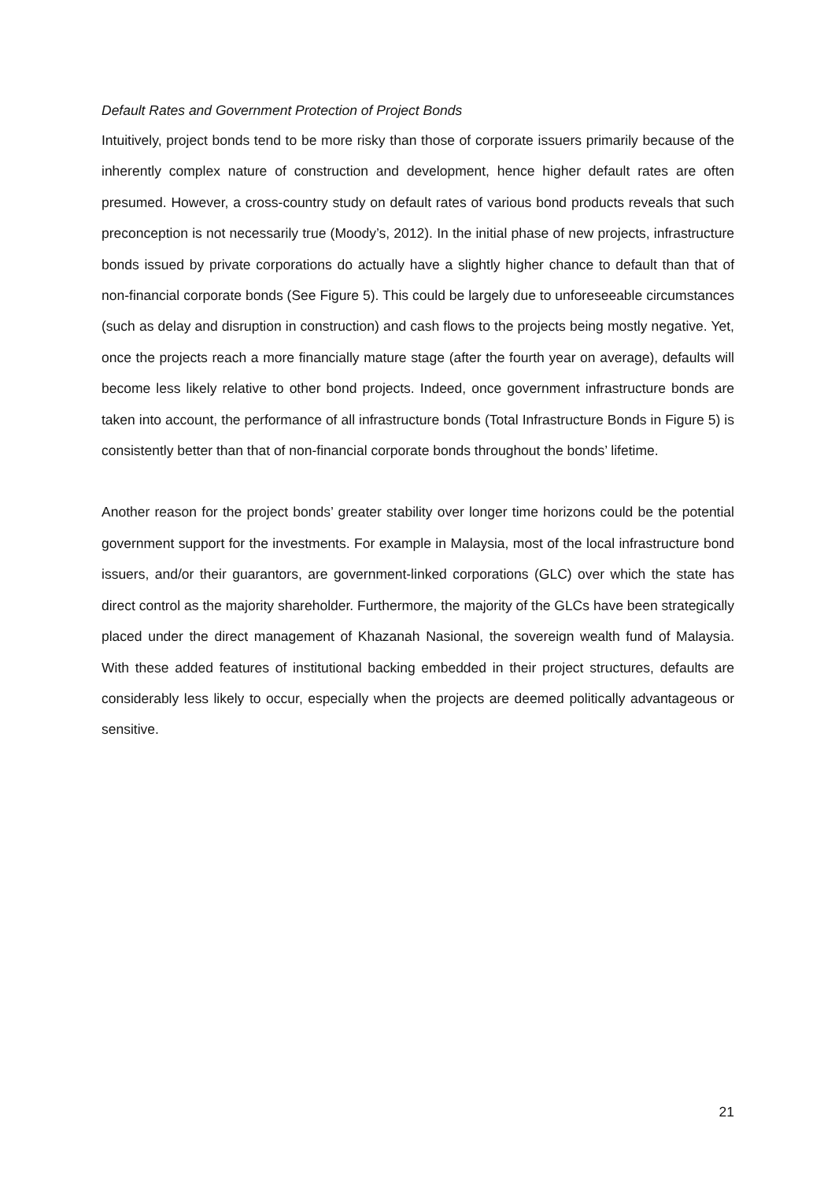Default Rates and Government Protection of Project Bonds
Intuitively, project bonds tend to be more risky than those of corporate issuers primarily because of the inherently complex nature of construction and development, hence higher default rates are often presumed. However, a cross-country study on default rates of various bond products reveals that such preconception is not necessarily true (Moody’s, 2012). In the initial phase of new projects, infrastructure bonds issued by private corporations do actually have a slightly higher chance to default than that of non-financial corporate bonds (See Figure 5). This could be largely due to unforeseeable circumstances (such as delay and disruption in construction) and cash flows to the projects being mostly negative. Yet, once the projects reach a more financially mature stage (after the fourth year on average), defaults will become less likely relative to other bond projects. Indeed, once government infrastructure bonds are taken into account, the performance of all infrastructure bonds (Total Infrastructure Bonds in Figure 5) is consistently better than that of non-financial corporate bonds throughout the bonds’ lifetime.
Another reason for the project bonds’ greater stability over longer time horizons could be the potential government support for the investments. For example in Malaysia, most of the local infrastructure bond issuers, and/or their guarantors, are government-linked corporations (GLC) over which the state has direct control as the majority shareholder. Furthermore, the majority of the GLCs have been strategically placed under the direct management of Khazanah Nasional, the sovereign wealth fund of Malaysia. With these added features of institutional backing embedded in their project structures, defaults are considerably less likely to occur, especially when the projects are deemed politically advantageous or sensitive.
21